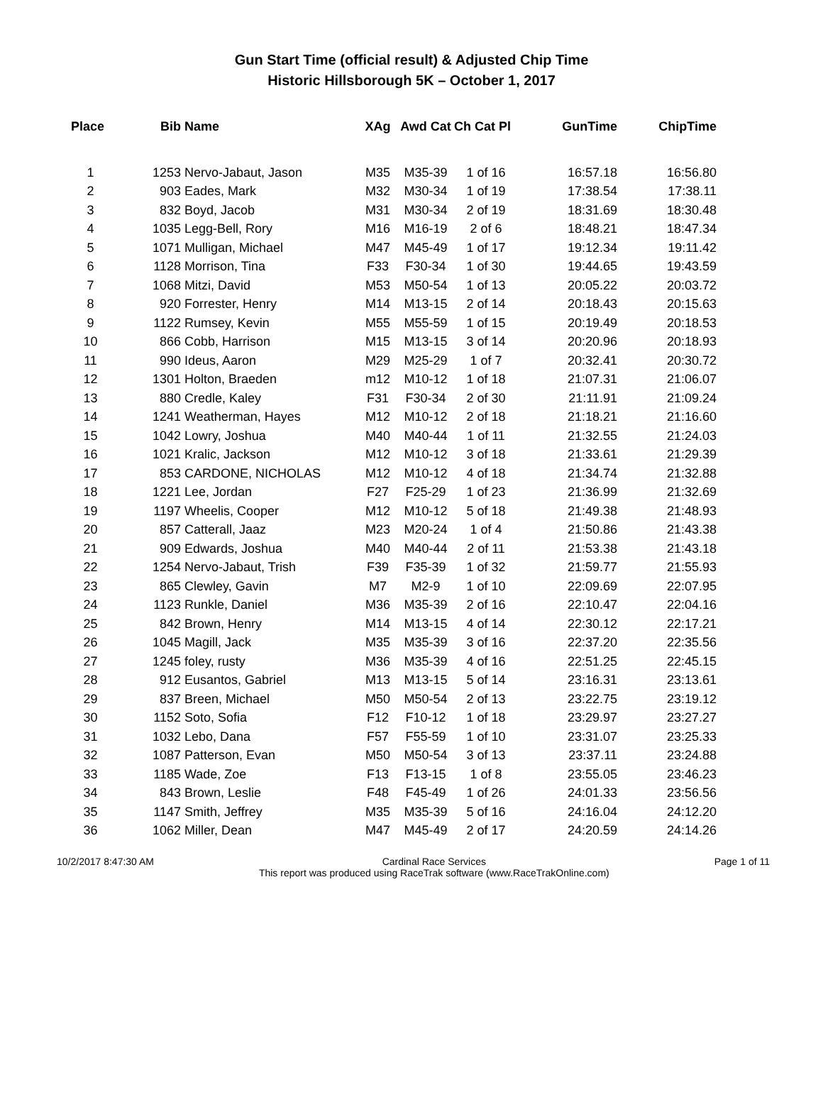Gun Start Time (official result) & Adjusted Chip Time
Historic Hillsborough 5K – October 1, 2017
| Place | Bib | Name | XAg | Awd Cat | Ch Cat Pl | GunTime | ChipTime |
| --- | --- | --- | --- | --- | --- | --- | --- |
| 1 | 1253 | Nervo-Jabaut, Jason | M35 | M35-39 | 1 of 16 | 16:57.18 | 16:56.80 |
| 2 | 903 | Eades, Mark | M32 | M30-34 | 1 of 19 | 17:38.54 | 17:38.11 |
| 3 | 832 | Boyd, Jacob | M31 | M30-34 | 2 of 19 | 18:31.69 | 18:30.48 |
| 4 | 1035 | Legg-Bell, Rory | M16 | M16-19 | 2 of 6 | 18:48.21 | 18:47.34 |
| 5 | 1071 | Mulligan, Michael | M47 | M45-49 | 1 of 17 | 19:12.34 | 19:11.42 |
| 6 | 1128 | Morrison, Tina | F33 | F30-34 | 1 of 30 | 19:44.65 | 19:43.59 |
| 7 | 1068 | Mitzi, David | M53 | M50-54 | 1 of 13 | 20:05.22 | 20:03.72 |
| 8 | 920 | Forrester, Henry | M14 | M13-15 | 2 of 14 | 20:18.43 | 20:15.63 |
| 9 | 1122 | Rumsey, Kevin | M55 | M55-59 | 1 of 15 | 20:19.49 | 20:18.53 |
| 10 | 866 | Cobb, Harrison | M15 | M13-15 | 3 of 14 | 20:20.96 | 20:18.93 |
| 11 | 990 | Ideus, Aaron | M29 | M25-29 | 1 of 7 | 20:32.41 | 20:30.72 |
| 12 | 1301 | Holton, Braeden | m12 | M10-12 | 1 of 18 | 21:07.31 | 21:06.07 |
| 13 | 880 | Credle, Kaley | F31 | F30-34 | 2 of 30 | 21:11.91 | 21:09.24 |
| 14 | 1241 | Weatherman, Hayes | M12 | M10-12 | 2 of 18 | 21:18.21 | 21:16.60 |
| 15 | 1042 | Lowry, Joshua | M40 | M40-44 | 1 of 11 | 21:32.55 | 21:24.03 |
| 16 | 1021 | Kralic, Jackson | M12 | M10-12 | 3 of 18 | 21:33.61 | 21:29.39 |
| 17 | 853 | CARDONE, NICHOLAS | M12 | M10-12 | 4 of 18 | 21:34.74 | 21:32.88 |
| 18 | 1221 | Lee, Jordan | F27 | F25-29 | 1 of 23 | 21:36.99 | 21:32.69 |
| 19 | 1197 | Wheelis, Cooper | M12 | M10-12 | 5 of 18 | 21:49.38 | 21:48.93 |
| 20 | 857 | Catterall, Jaaz | M23 | M20-24 | 1 of 4 | 21:50.86 | 21:43.38 |
| 21 | 909 | Edwards, Joshua | M40 | M40-44 | 2 of 11 | 21:53.38 | 21:43.18 |
| 22 | 1254 | Nervo-Jabaut, Trish | F39 | F35-39 | 1 of 32 | 21:59.77 | 21:55.93 |
| 23 | 865 | Clewley, Gavin | M7 | M2-9 | 1 of 10 | 22:09.69 | 22:07.95 |
| 24 | 1123 | Runkle, Daniel | M36 | M35-39 | 2 of 16 | 22:10.47 | 22:04.16 |
| 25 | 842 | Brown, Henry | M14 | M13-15 | 4 of 14 | 22:30.12 | 22:17.21 |
| 26 | 1045 | Magill, Jack | M35 | M35-39 | 3 of 16 | 22:37.20 | 22:35.56 |
| 27 | 1245 | foley, rusty | M36 | M35-39 | 4 of 16 | 22:51.25 | 22:45.15 |
| 28 | 912 | Eusantos, Gabriel | M13 | M13-15 | 5 of 14 | 23:16.31 | 23:13.61 |
| 29 | 837 | Breen, Michael | M50 | M50-54 | 2 of 13 | 23:22.75 | 23:19.12 |
| 30 | 1152 | Soto, Sofia | F12 | F10-12 | 1 of 18 | 23:29.97 | 23:27.27 |
| 31 | 1032 | Lebo, Dana | F57 | F55-59 | 1 of 10 | 23:31.07 | 23:25.33 |
| 32 | 1087 | Patterson, Evan | M50 | M50-54 | 3 of 13 | 23:37.11 | 23:24.88 |
| 33 | 1185 | Wade, Zoe | F13 | F13-15 | 1 of 8 | 23:55.05 | 23:46.23 |
| 34 | 843 | Brown, Leslie | F48 | F45-49 | 1 of 26 | 24:01.33 | 23:56.56 |
| 35 | 1147 | Smith, Jeffrey | M35 | M35-39 | 5 of 16 | 24:16.04 | 24:12.20 |
| 36 | 1062 | Miller, Dean | M47 | M45-49 | 2 of 17 | 24:20.59 | 24:14.26 |
10/2/2017 8:47:30 AM Cardinal Race Services
This report was produced using RaceTrak software (www.RaceTrakOnline.com) Page 1 of 11